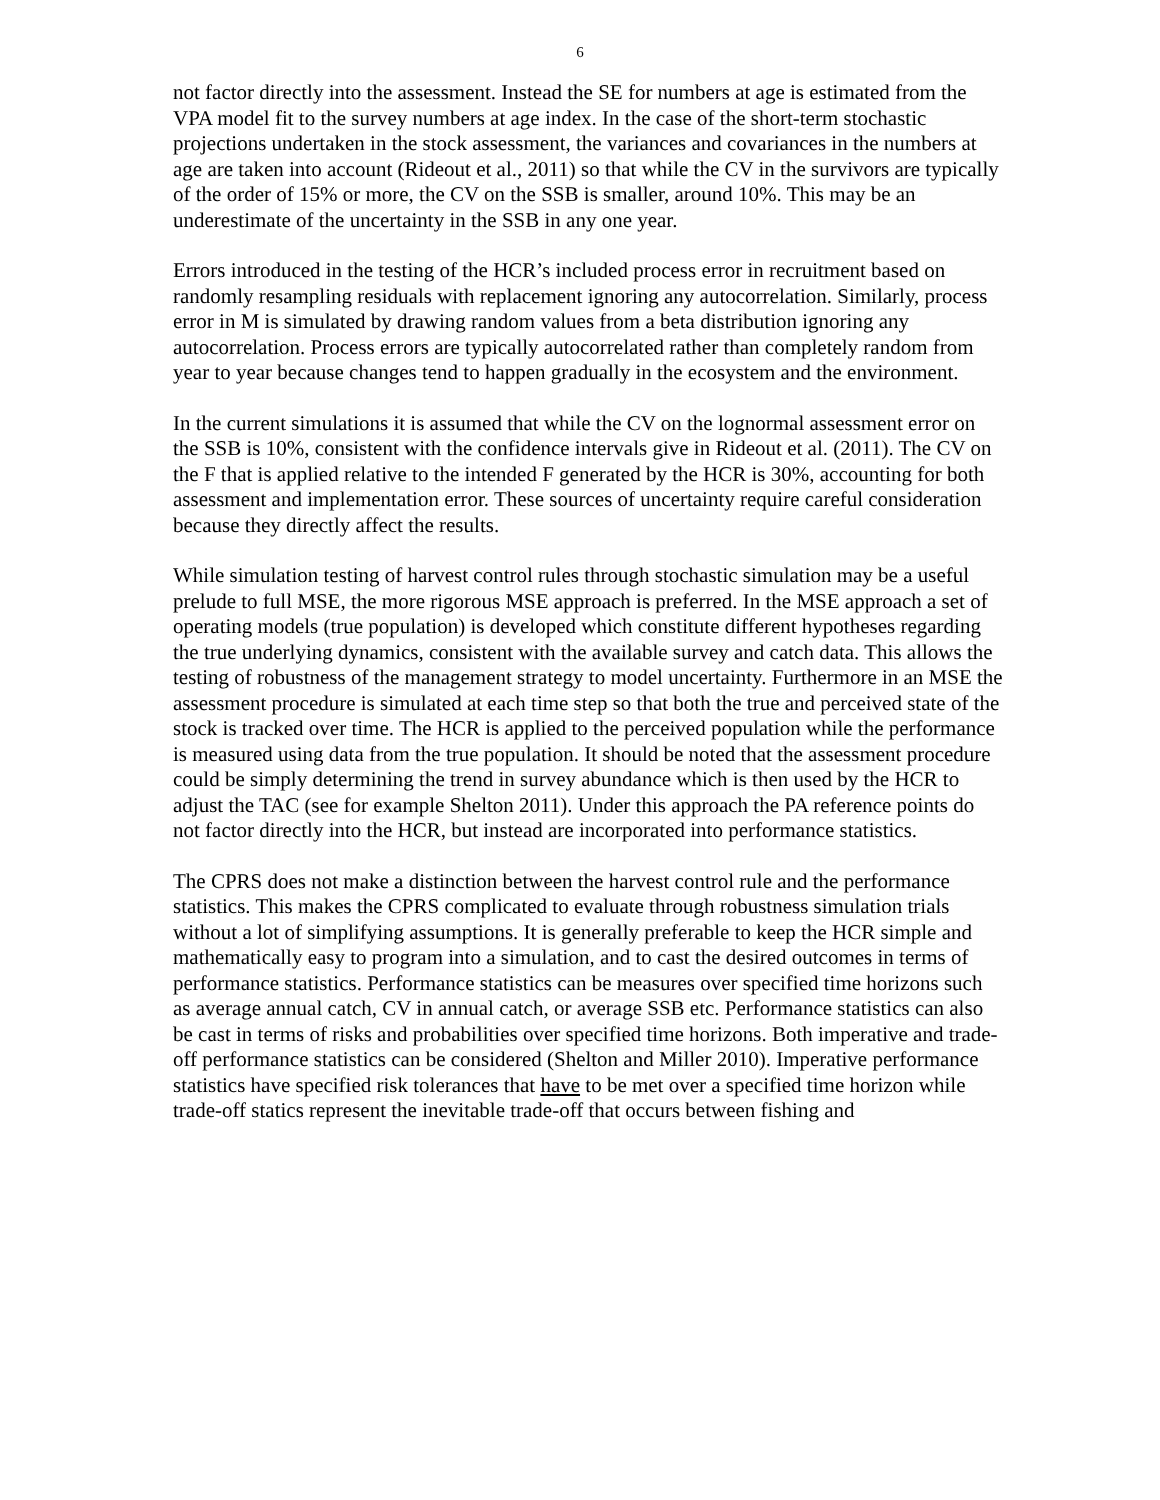6
not factor directly into the assessment. Instead the SE for numbers at age is estimated from the VPA model fit to the survey numbers at age index. In the case of the short-term stochastic projections undertaken in the stock assessment, the variances and covariances in the numbers at age are taken into account (Rideout et al., 2011) so that while the CV in the survivors are typically of the order of 15% or more, the CV on the SSB is smaller, around 10%. This may be an underestimate of the uncertainty in the SSB in any one year.
Errors introduced in the testing of the HCR’s included process error in recruitment based on randomly resampling residuals with replacement ignoring any autocorrelation. Similarly, process error in M is simulated by drawing random values from a beta distribution ignoring any autocorrelation. Process errors are typically autocorrelated rather than completely random from year to year because changes tend to happen gradually in the ecosystem and the environment.
In the current simulations it is assumed that while the CV on the lognormal assessment error on the SSB is 10%, consistent with the confidence intervals give in Rideout et al. (2011). The CV on the F that is applied relative to the intended F generated by the HCR is 30%, accounting for both assessment and implementation error. These sources of uncertainty require careful consideration because they directly affect the results.
While simulation testing of harvest control rules through stochastic simulation may be a useful prelude to full MSE, the more rigorous MSE approach is preferred. In the MSE approach a set of operating models (true population) is developed which constitute different hypotheses regarding the true underlying dynamics, consistent with the available survey and catch data. This allows the testing of robustness of the management strategy to model uncertainty. Furthermore in an MSE the assessment procedure is simulated at each time step so that both the true and perceived state of the stock is tracked over time. The HCR is applied to the perceived population while the performance is measured using data from the true population. It should be noted that the assessment procedure could be simply determining the trend in survey abundance which is then used by the HCR to adjust the TAC (see for example Shelton 2011). Under this approach the PA reference points do not factor directly into the HCR, but instead are incorporated into performance statistics.
The CPRS does not make a distinction between the harvest control rule and the performance statistics. This makes the CPRS complicated to evaluate through robustness simulation trials without a lot of simplifying assumptions. It is generally preferable to keep the HCR simple and mathematically easy to program into a simulation, and to cast the desired outcomes in terms of performance statistics. Performance statistics can be measures over specified time horizons such as average annual catch, CV in annual catch, or average SSB etc. Performance statistics can also be cast in terms of risks and probabilities over specified time horizons. Both imperative and trade-off performance statistics can be considered (Shelton and Miller 2010). Imperative performance statistics have specified risk tolerances that have to be met over a specified time horizon while trade-off statics represent the inevitable trade-off that occurs between fishing and